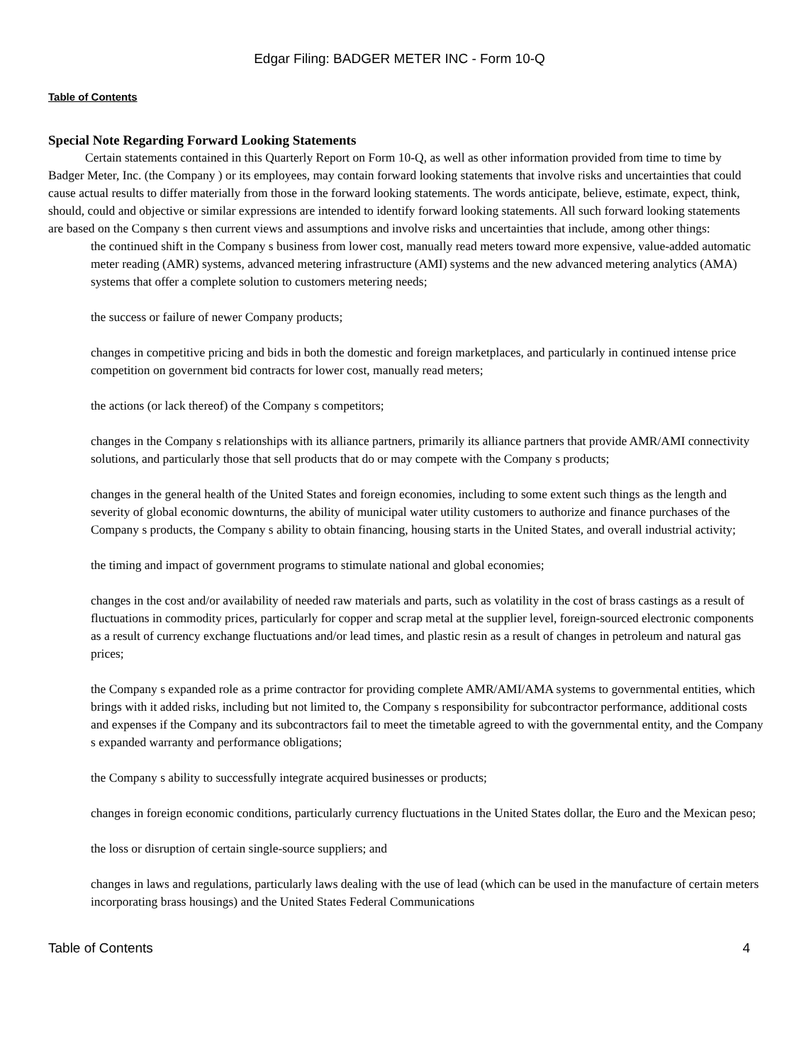Edgar Filing: BADGER METER INC - Form 10-Q
Table of Contents
Special Note Regarding Forward Looking Statements
Certain statements contained in this Quarterly Report on Form 10-Q, as well as other information provided from time to time by Badger Meter, Inc. (the Company ) or its employees, may contain forward looking statements that involve risks and uncertainties that could cause actual results to differ materially from those in the forward looking statements. The words anticipate, believe, estimate, expect, think, should, could and objective or similar expressions are intended to identify forward looking statements. All such forward looking statements are based on the Company s then current views and assumptions and involve risks and uncertainties that include, among other things:
the continued shift in the Company s business from lower cost, manually read meters toward more expensive, value-added automatic meter reading (AMR) systems, advanced metering infrastructure (AMI) systems and the new advanced metering analytics (AMA) systems that offer a complete solution to customers metering needs;
the success or failure of newer Company products;
changes in competitive pricing and bids in both the domestic and foreign marketplaces, and particularly in continued intense price competition on government bid contracts for lower cost, manually read meters;
the actions (or lack thereof) of the Company s competitors;
changes in the Company s relationships with its alliance partners, primarily its alliance partners that provide AMR/AMI connectivity solutions, and particularly those that sell products that do or may compete with the Company s products;
changes in the general health of the United States and foreign economies, including to some extent such things as the length and severity of global economic downturns, the ability of municipal water utility customers to authorize and finance purchases of the Company s products, the Company s ability to obtain financing, housing starts in the United States, and overall industrial activity;
the timing and impact of government programs to stimulate national and global economies;
changes in the cost and/or availability of needed raw materials and parts, such as volatility in the cost of brass castings as a result of fluctuations in commodity prices, particularly for copper and scrap metal at the supplier level, foreign-sourced electronic components as a result of currency exchange fluctuations and/or lead times, and plastic resin as a result of changes in petroleum and natural gas prices;
the Company s expanded role as a prime contractor for providing complete AMR/AMI/AMA systems to governmental entities, which brings with it added risks, including but not limited to, the Company s responsibility for subcontractor performance, additional costs and expenses if the Company and its subcontractors fail to meet the timetable agreed to with the governmental entity, and the Company s expanded warranty and performance obligations;
the Company s ability to successfully integrate acquired businesses or products;
changes in foreign economic conditions, particularly currency fluctuations in the United States dollar, the Euro and the Mexican peso;
the loss or disruption of certain single-source suppliers; and
changes in laws and regulations, particularly laws dealing with the use of lead (which can be used in the manufacture of certain meters incorporating brass housings) and the United States Federal Communications
Table of Contents 4